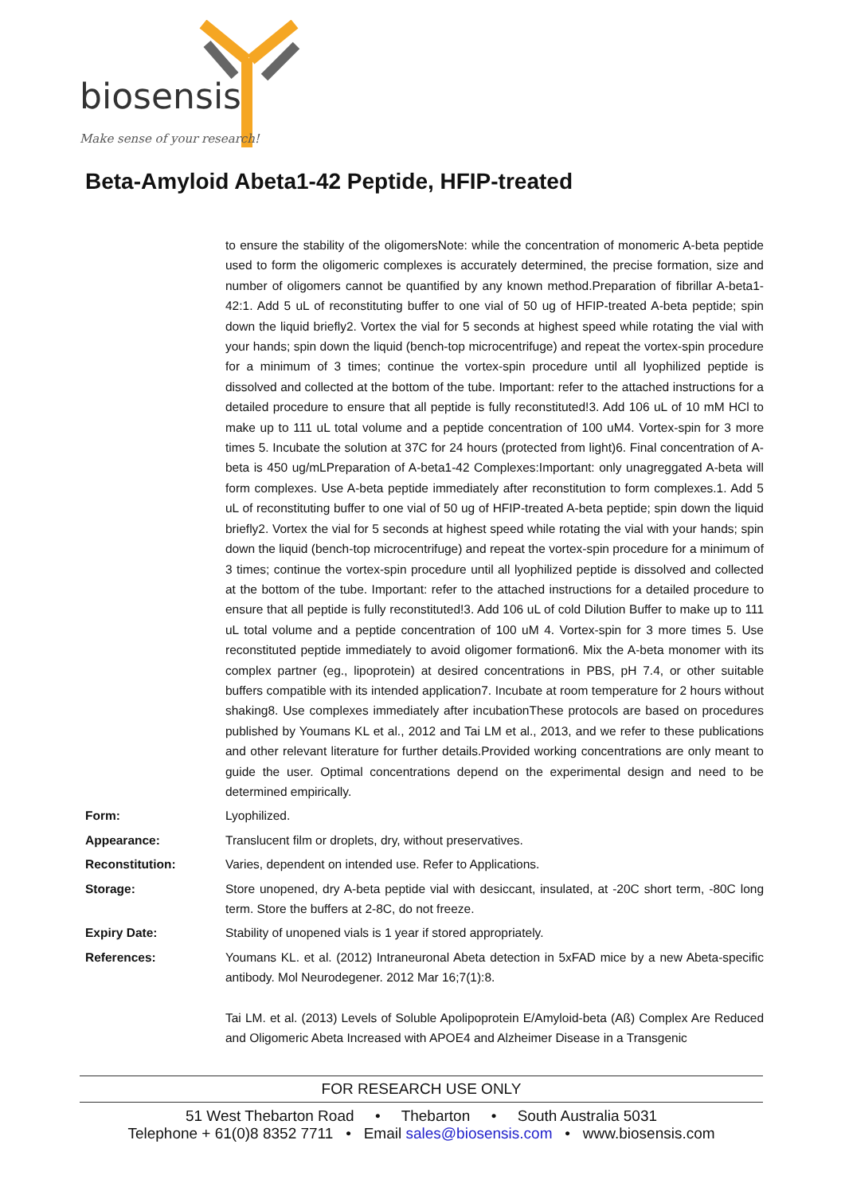biosensis
Make sense of your research!
Beta-Amyloid Abeta1-42 Peptide, HFIP-treated
to ensure the stability of the oligomersNote: while the concentration of monomeric A-beta peptide used to form the oligomeric complexes is accurately determined, the precise formation, size and number of oligomers cannot be quantified by any known method.Preparation of fibrillar A-beta1-42:1. Add 5 uL of reconstituting buffer to one vial of 50 ug of HFIP-treated A-beta peptide; spin down the liquid briefly2. Vortex the vial for 5 seconds at highest speed while rotating the vial with your hands; spin down the liquid (bench-top microcentrifuge) and repeat the vortex-spin procedure for a minimum of 3 times; continue the vortex-spin procedure until all lyophilized peptide is dissolved and collected at the bottom of the tube. Important: refer to the attached instructions for a detailed procedure to ensure that all peptide is fully reconstituted!3. Add 106 uL of 10 mM HCl to make up to 111 uL total volume and a peptide concentration of 100 uM4. Vortex-spin for 3 more times 5. Incubate the solution at 37C for 24 hours (protected from light)6. Final concentration of A-beta is 450 ug/mLPreparation of A-beta1-42 Complexes:Important: only unagreggated A-beta will form complexes. Use A-beta peptide immediately after reconstitution to form complexes.1. Add 5 uL of reconstituting buffer to one vial of 50 ug of HFIP-treated A-beta peptide; spin down the liquid briefly2. Vortex the vial for 5 seconds at highest speed while rotating the vial with your hands; spin down the liquid (bench-top microcentrifuge) and repeat the vortex-spin procedure for a minimum of 3 times; continue the vortex-spin procedure until all lyophilized peptide is dissolved and collected at the bottom of the tube. Important: refer to the attached instructions for a detailed procedure to ensure that all peptide is fully reconstituted!3. Add 106 uL of cold Dilution Buffer to make up to 111 uL total volume and a peptide concentration of 100 uM 4. Vortex-spin for 3 more times 5. Use reconstituted peptide immediately to avoid oligomer formation6. Mix the A-beta monomer with its complex partner (eg., lipoprotein) at desired concentrations in PBS, pH 7.4, or other suitable buffers compatible with its intended application7. Incubate at room temperature for 2 hours without shaking8. Use complexes immediately after incubationThese protocols are based on procedures published by Youmans KL et al., 2012 and Tai LM et al., 2013, and we refer to these publications and other relevant literature for further details.Provided working concentrations are only meant to guide the user. Optimal concentrations depend on the experimental design and need to be determined empirically.
Form: Lyophilized.
Appearance: Translucent film or droplets, dry, without preservatives.
Reconstitution: Varies, dependent on intended use. Refer to Applications.
Storage: Store unopened, dry A-beta peptide vial with desiccant, insulated, at -20C short term, -80C long term. Store the buffers at 2-8C, do not freeze.
Expiry Date: Stability of unopened vials is 1 year if stored appropriately.
References: Youmans KL. et al. (2012) Intraneuronal Abeta detection in 5xFAD mice by a new Abeta-specific antibody. Mol Neurodegener. 2012 Mar 16;7(1):8.
Tai LM. et al. (2013) Levels of Soluble Apolipoprotein E/Amyloid-beta (Aß) Complex Are Reduced and Oligomeric Abeta Increased with APOE4 and Alzheimer Disease in a Transgenic
FOR RESEARCH USE ONLY
51 West Thebarton Road • Thebarton • South Australia 5031
Telephone + 61(0)8 8352 7711 • Email sales@biosensis.com • www.biosensis.com